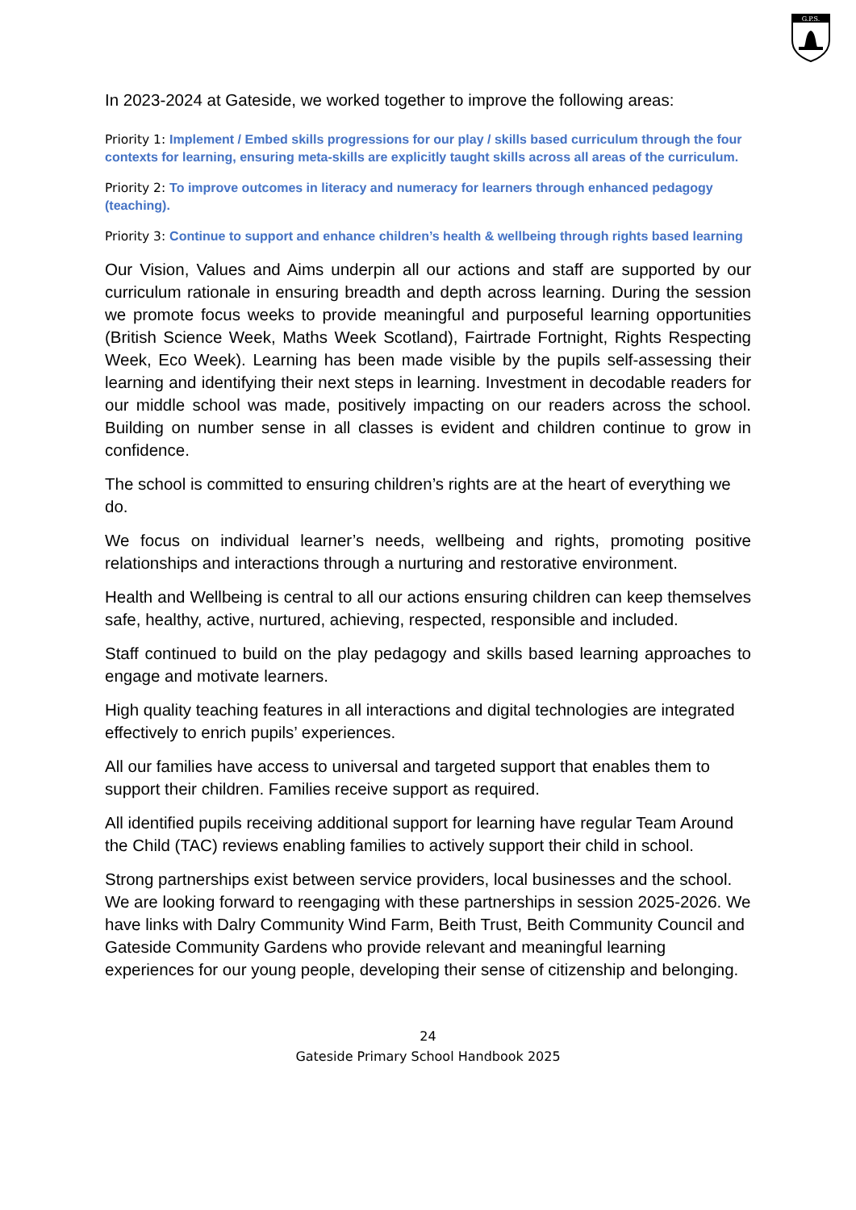G.P.S.
In 2023-2024 at Gateside, we worked together to improve the following areas:
Priority 1: Implement / Embed skills progressions for our play / skills based curriculum through the four contexts for learning, ensuring meta-skills are explicitly taught skills across all areas of the curriculum.
Priority 2: To improve outcomes in literacy and numeracy for learners through enhanced pedagogy (teaching).
Priority 3: Continue to support and enhance children’s health & wellbeing through rights based learning
Our Vision, Values and Aims underpin all our actions and staff are supported by our curriculum rationale in ensuring breadth and depth across learning. During the session we promote focus weeks to provide meaningful and purposeful learning opportunities (British Science Week, Maths Week Scotland), Fairtrade Fortnight, Rights Respecting Week, Eco Week). Learning has been made visible by the pupils self-assessing their learning and identifying their next steps in learning. Investment in decodable readers for our middle school was made, positively impacting on our readers across the school. Building on number sense in all classes is evident and children continue to grow in confidence.
The school is committed to ensuring children’s rights are at the heart of everything we do.
We focus on individual learner’s needs, wellbeing and rights, promoting positive relationships and interactions through a nurturing and restorative environment.
Health and Wellbeing is central to all our actions ensuring children can keep themselves safe, healthy, active, nurtured, achieving, respected, responsible and included.
Staff continued to build on the play pedagogy and skills based learning approaches to engage and motivate learners.
High quality teaching features in all interactions and digital technologies are integrated effectively to enrich pupils’ experiences.
All our families have access to universal and targeted support that enables them to support their children. Families receive support as required.
All identified pupils receiving additional support for learning have regular Team Around the Child (TAC) reviews enabling families to actively support their child in school.
Strong partnerships exist between service providers, local businesses and the school. We are looking forward to reengaging with these partnerships in session 2025-2026. We have links with Dalry Community Wind Farm, Beith Trust, Beith Community Council and Gateside Community Gardens who provide relevant and meaningful learning experiences for our young people, developing their sense of citizenship and belonging.
24
Gateside Primary School Handbook 2025